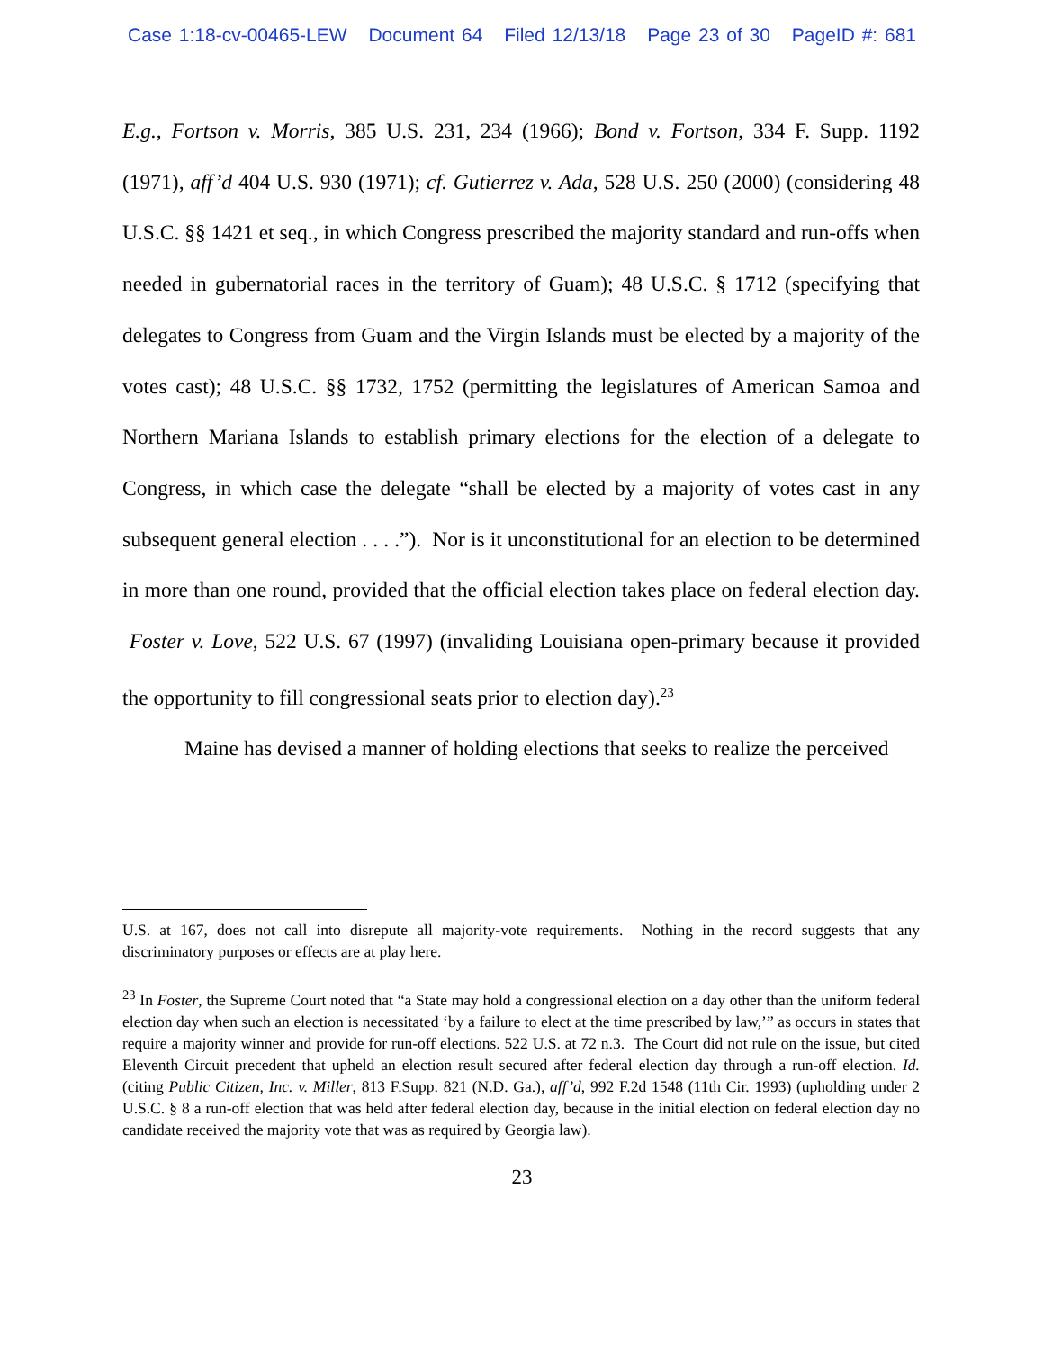Case 1:18-cv-00465-LEW Document 64 Filed 12/13/18 Page 23 of 30 PageID #: 681
E.g., Fortson v. Morris, 385 U.S. 231, 234 (1966); Bond v. Fortson, 334 F. Supp. 1192 (1971), aff’d 404 U.S. 930 (1971); cf. Gutierrez v. Ada, 528 U.S. 250 (2000) (considering 48 U.S.C. §§ 1421 et seq., in which Congress prescribed the majority standard and run-offs when needed in gubernatorial races in the territory of Guam); 48 U.S.C. § 1712 (specifying that delegates to Congress from Guam and the Virgin Islands must be elected by a majority of the votes cast); 48 U.S.C. §§ 1732, 1752 (permitting the legislatures of American Samoa and Northern Mariana Islands to establish primary elections for the election of a delegate to Congress, in which case the delegate “shall be elected by a majority of votes cast in any subsequent general election . . . .”). Nor is it unconstitutional for an election to be determined in more than one round, provided that the official election takes place on federal election day. Foster v. Love, 522 U.S. 67 (1997) (invaliding Louisiana open-primary because it provided the opportunity to fill congressional seats prior to election day).<sup>23</sup>
Maine has devised a manner of holding elections that seeks to realize the perceived
U.S. at 167, does not call into disrepute all majority-vote requirements. Nothing in the record suggests that any discriminatory purposes or effects are at play here.
<sup>23</sup> In Foster, the Supreme Court noted that “a State may hold a congressional election on a day other than the uniform federal election day when such an election is necessitated ‘by a failure to elect at the time prescribed by law,’” as occurs in states that require a majority winner and provide for run-off elections. 522 U.S. at 72 n.3. The Court did not rule on the issue, but cited Eleventh Circuit precedent that upheld an election result secured after federal election day through a run-off election. Id. (citing Public Citizen, Inc. v. Miller, 813 F.Supp. 821 (N.D. Ga.), aff’d, 992 F.2d 1548 (11th Cir. 1993) (upholding under 2 U.S.C. § 8 a run-off election that was held after federal election day, because in the initial election on federal election day no candidate received the majority vote that was as required by Georgia law).
23